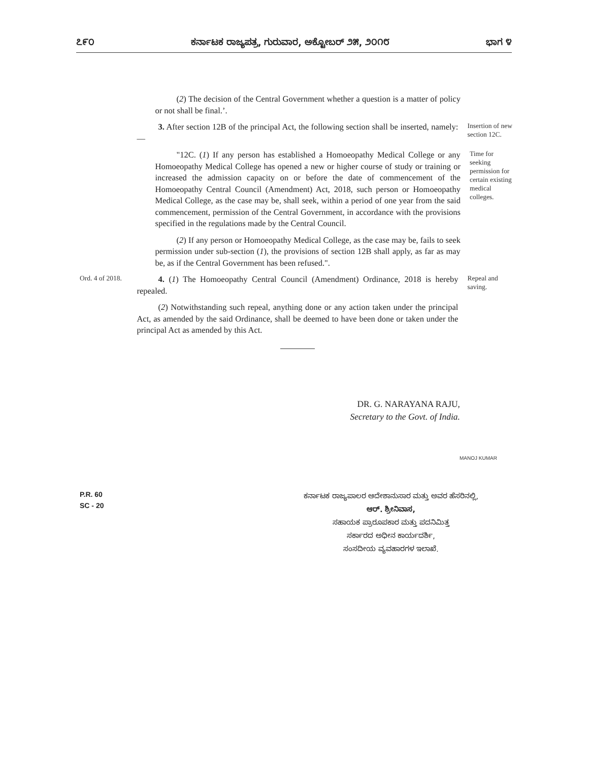೭೯೦ ಕರ್ನಾಟಕ ರಾಜ್ಯಪತ್ರ, ಗುರುವಾರ, ಅಕ್ಟೋಬರ್ ೨೫, ೨೦೧೮ ಭಾಗ ೪
(2) The decision of the Central Government whether a question is a matter of policy or not shall be final.’.
3. After section 12B of the principal Act, the following section shall be inserted, namely:—
Insertion of new section 12C.
"12C. (1) If any person has established a Homoeopathy Medical College or any Homoeopathy Medical College has opened a new or higher course of study or training or increased the admission capacity on or before the date of commencement of the Homoeopathy Central Council (Amendment) Act, 2018, such person or Homoeopathy Medical College, as the case may be, shall seek, within a period of one year from the said commencement, permission of the Central Government, in accordance with the provisions specified in the regulations made by the Central Council.
Time for seeking permission for certain existing medical colleges.
(2) If any person or Homoeopathy Medical College, as the case may be, fails to seek permission under sub-section (1), the provisions of section 12B shall apply, as far as may be, as if the Central Government has been refused.".
Ord. 4 of 2018.
4. (1) The Homoeopathy Central Council (Amendment) Ordinance, 2018 is hereby repealed.
Repeal and saving.
(2) Notwithstanding such repeal, anything done or any action taken under the principal Act, as amended by the said Ordinance, shall be deemed to have been done or taken under the principal Act as amended by this Act.
DR. G. NARAYANA RAJU,
Secretary to the Govt. of India.
MANOJ KUMAR
P.R. 60
SC - 20
ಕರ್ನಾಟಕ ರಾಜ್ಯಪಾಲರ ಆದೇಶಾನುಸಾರ ಮತ್ತು ಅವರ ಹೆಸರಿನಲ್ಲಿ,
ಆರ್. ಶ್ರೀನಿವಾಸ,
ಸಹಾಯಕ ಪ್ರಾರೂಪಕಾರ ಮತ್ತು ಪದನಿಮಿತ್ತ
ಸರ್ಕಾರದ ಅಧೀನ ಕಾರ್ಯದರ್ಶಿ,
ಸಂಸದೀಯ ವ್ಯವಹಾರಗಳ ಇಲಾಖೆ.